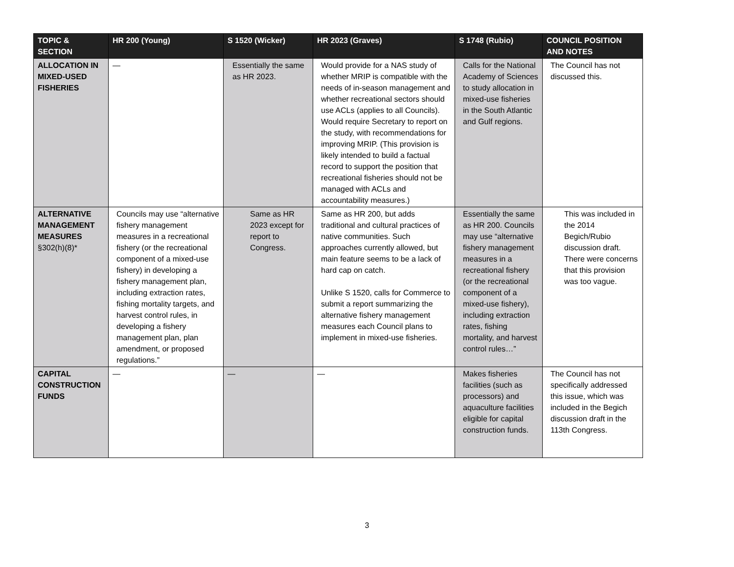| TOPIC & SECTION | HR 200 (Young) | S 1520 (Wicker) | HR 2023 (Graves) | S 1748 (Rubio) | COUNCIL POSITION AND NOTES |
| --- | --- | --- | --- | --- | --- |
| ALLOCATION IN MIXED-USED FISHERIES | — | Essentially the same as HR 2023. | Would provide for a NAS study of whether MRIP is compatible with the needs of in-season management and whether recreational sectors should use ACLs (applies to all Councils). Would require Secretary to report on the study, with recommendations for improving MRIP. (This provision is likely intended to build a factual record to support the position that recreational fisheries should not be managed with ACLs and accountability measures.) | Calls for the National Academy of Sciences to study allocation in mixed-use fisheries in the South Atlantic and Gulf regions. | The Council has not discussed this. |
| ALTERNATIVE MANAGEMENT MEASURES §302(h)(8)* | Councils may use “alternative fishery management measures in a recreational fishery (or the recreational component of a mixed-use fishery) in developing a fishery management plan, including extraction rates, fishing mortality targets, and harvest control rules, in developing a fishery management plan, plan amendment, or proposed regulations.” | Same as HR 2023 except for report to Congress. | Same as HR 200, but adds traditional and cultural practices of native communities. Such approaches currently allowed, but main feature seems to be a lack of hard cap on catch. Unlike S 1520, calls for Commerce to submit a report summarizing the alternative fishery management measures each Council plans to implement in mixed-use fisheries. | Essentially the same as HR 200. Councils may use “alternative fishery management measures in a recreational fishery (or the recreational component of a mixed-use fishery), including extraction rates, fishing mortality, and harvest control rules…” | This was included in the 2014 Begich/Rubio discussion draft. There were concerns that this provision was too vague. |
| CAPITAL CONSTRUCTION FUNDS | — | — | — | Makes fisheries facilities (such as processors) and aquaculture facilities eligible for capital construction funds. | The Council has not specifically addressed this issue, which was included in the Begich discussion draft in the 113th Congress. |
3